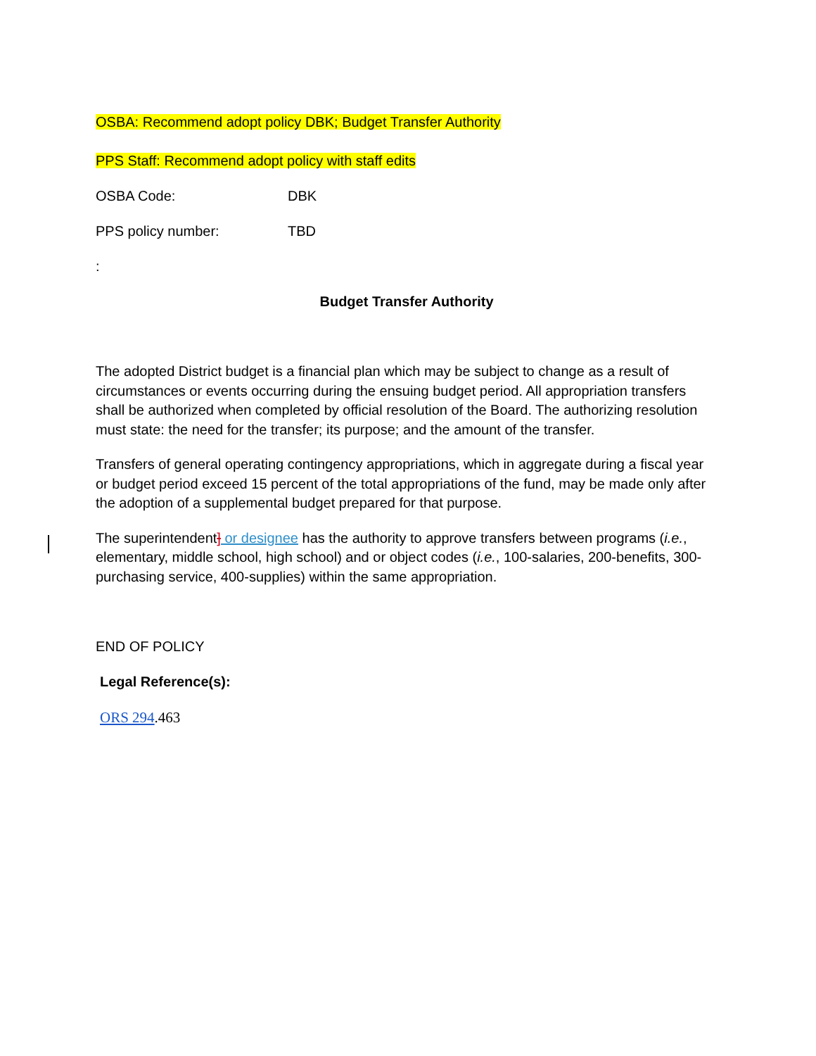OSBA: Recommend adopt policy DBK; Budget Transfer Authority
PPS Staff: Recommend adopt policy with staff edits
OSBA Code: DBK
PPS policy number: TBD
:
Budget Transfer Authority
The adopted District budget is a financial plan which may be subject to change as a result of circumstances or events occurring during the ensuing budget period. All appropriation transfers shall be authorized when completed by official resolution of the Board. The authorizing resolution must state: the need for the transfer; its purpose; and the amount of the transfer.
Transfers of general operating contingency appropriations, which in aggregate during a fiscal year or budget period exceed 15 percent of the total appropriations of the fund, may be made only after the adoption of a supplemental budget prepared for that purpose.
The superintendent] or designee has the authority to approve transfers between programs (i.e., elementary, middle school, high school) and or object codes (i.e., 100-salaries, 200-benefits, 300-purchasing service, 400-supplies) within the same appropriation.
END OF POLICY
Legal Reference(s):
ORS 294.463